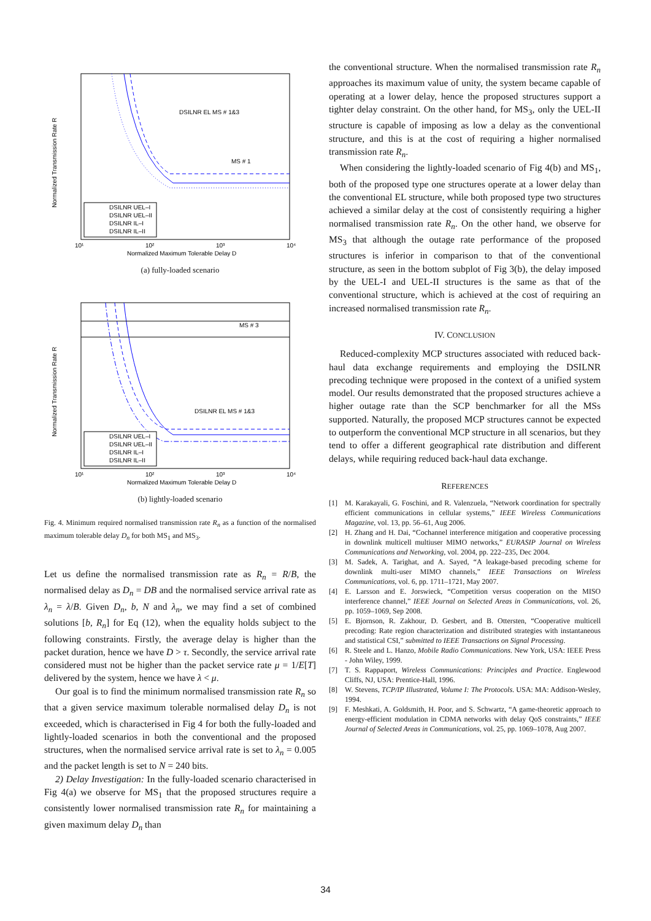DSILNR EL MS # 1&3
MS # 1
Normalized Transmission Rate R
Normalized Maximum Tolerable Delay D
10¹
10²
10³
10⁴
DSILNR UEL–I
DSILNR UEL–II
DSILNR IL–I
DSILNR IL–II
(a) fully-loaded scenario
MS # 3
DSILNR EL MS # 1&3
Normalized Transmission Rate R
Normalized Maximum Tolerable Delay D
10¹
10²
10³
10⁴
DSILNR UEL–I
DSILNR UEL–II
DSILNR IL–I
DSILNR IL–II
(b) lightly-loaded scenario
Fig. 4. Minimum required normalised transmission rate R<sub>n</sub> as a function of the normalised maximum tolerable delay D<sub>n</sub> for both MS<sub>1</sub> and MS<sub>3</sub>.
Let us define the normalised transmission rate as R<sub>n</sub> = R/B, the normalised delay as D<sub>n</sub> = DB and the normalised service arrival rate as λ<sub>n</sub> = λ/B. Given D<sub>n</sub>, b, N and λ<sub>n</sub>, we may find a set of combined solutions [b, R<sub>n</sub>] for Eq (12), when the equality holds subject to the following constraints. Firstly, the average delay is higher than the packet duration, hence we have D > τ. Secondly, the service arrival rate considered must not be higher than the packet service rate μ = 1/E[T] delivered by the system, hence we have λ < μ.
Our goal is to find the minimum normalised transmission rate R<sub>n</sub> so that a given service maximum tolerable normalised delay D<sub>n</sub> is not exceeded, which is characterised in Fig 4 for both the fully-loaded and lightly-loaded scenarios in both the conventional and the proposed structures, when the normalised service arrival rate is set to λ<sub>n</sub> = 0.005 and the packet length is set to N = 240 bits.
2) Delay Investigation: In the fully-loaded scenario characterised in Fig 4(a) we observe for MS<sub>1</sub> that the proposed structures require a consistently lower normalised transmission rate R<sub>n</sub> for maintaining a given maximum delay D<sub>n</sub> than
the conventional structure. When the normalised transmission rate R<sub>n</sub> approaches its maximum value of unity, the system became capable of operating at a lower delay, hence the proposed structures support a tighter delay constraint. On the other hand, for MS<sub>3</sub>, only the UEL-II structure is capable of imposing as low a delay as the conventional structure, and this is at the cost of requiring a higher normalised transmission rate R<sub>n</sub>.
When considering the lightly-loaded scenario of Fig 4(b) and MS<sub>1</sub>, both of the proposed type one structures operate at a lower delay than the conventional EL structure, while both proposed type two structures achieved a similar delay at the cost of consistently requiring a higher normalised transmission rate R<sub>n</sub>. On the other hand, we observe for MS<sub>3</sub> that although the outage rate performance of the proposed structures is inferior in comparison to that of the conventional structure, as seen in the bottom subplot of Fig 3(b), the delay imposed by the UEL-I and UEL-II structures is the same as that of the conventional structure, which is achieved at the cost of requiring an increased normalised transmission rate R<sub>n</sub>.
IV. CONCLUSION
Reduced-complexity MCP structures associated with reduced back-haul data exchange requirements and employing the DSILNR precoding technique were proposed in the context of a unified system model. Our results demonstrated that the proposed structures achieve a higher outage rate than the SCP benchmarker for all the MSs supported. Naturally, the proposed MCP structures cannot be expected to outperform the conventional MCP structure in all scenarios, but they tend to offer a different geographical rate distribution and different delays, while requiring reduced back-haul data exchange.
REFERENCES
[1] M. Karakayali, G. Foschini, and R. Valenzuela, “Network coordination for spectrally efficient communications in cellular systems,” IEEE Wireless Communications Magazine, vol. 13, pp. 56–61, Aug 2006.
[2] H. Zhang and H. Dai, “Cochannel interference mitigation and cooperative processing in downlink multicell multiuser MIMO networks,” EURASIP Journal on Wireless Communications and Networking, vol. 2004, pp. 222–235, Dec 2004.
[3] M. Sadek, A. Tarighat, and A. Sayed, “A leakage-based precoding scheme for downlink multi-user MIMO channels,” IEEE Transactions on Wireless Communications, vol. 6, pp. 1711–1721, May 2007.
[4] E. Larsson and E. Jorswieck, “Competition versus cooperation on the MISO interference channel,” IEEE Journal on Selected Areas in Communications, vol. 26, pp. 1059–1069, Sep 2008.
[5] E. Bjornson, R. Zakhour, D. Gesbert, and B. Ottersten, “Cooperative multicell precoding: Rate region characterization and distributed strategies with instantaneous and statistical CSI,” submitted to IEEE Transactions on Signal Processing.
[6] R. Steele and L. Hanzo, Mobile Radio Communications. New York, USA: IEEE Press - John Wiley, 1999.
[7] T. S. Rappaport, Wireless Communications: Principles and Practice. Englewood Cliffs, NJ, USA: Prentice-Hall, 1996.
[8] W. Stevens, TCP/IP Illustrated, Volume I: The Protocols. USA: MA: Addison-Wesley, 1994.
[9] F. Meshkati, A. Goldsmith, H. Poor, and S. Schwartz, “A game-theoretic approach to energy-efficient modulation in CDMA networks with delay QoS constraints,” IEEE Journal of Selected Areas in Communications, vol. 25, pp. 1069–1078, Aug 2007.
34